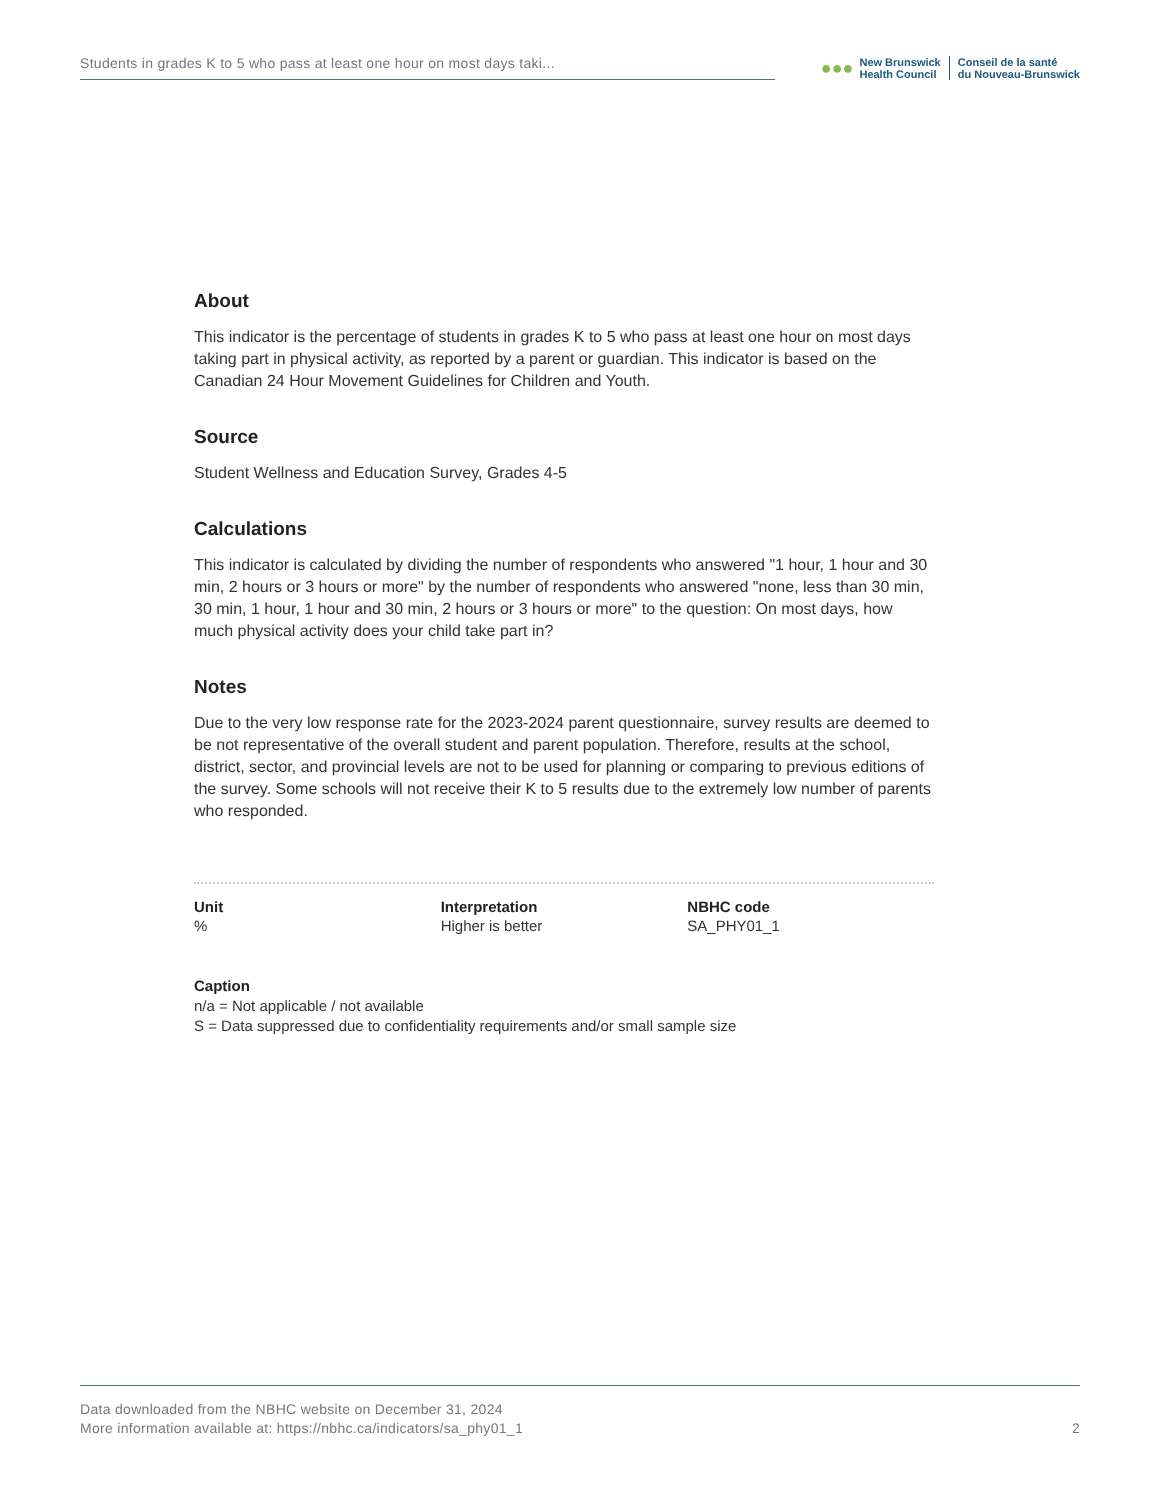Students in grades K to 5 who pass at least one hour on most days taki...
●●●
New Brunswick
Health Council
Conseil de la santé
du Nouveau-Brunswick
About
This indicator is the percentage of students in grades K to 5 who pass at least one hour on most days taking part in physical activity, as reported by a parent or guardian. This indicator is based on the Canadian 24 Hour Movement Guidelines for Children and Youth.
Source
Student Wellness and Education Survey, Grades 4-5
Calculations
This indicator is calculated by dividing the number of respondents who answered "1 hour, 1 hour and 30 min, 2 hours or 3 hours or more" by the number of respondents who answered "none, less than 30 min, 30 min, 1 hour, 1 hour and 30 min, 2 hours or 3 hours or more" to the question: On most days, how much physical activity does your child take part in?
Notes
Due to the very low response rate for the 2023-2024 parent questionnaire, survey results are deemed to be not representative of the overall student and parent population. Therefore, results at the school, district, sector, and provincial levels are not to be used for planning or comparing to previous editions of the survey. Some schools will not receive their K to 5 results due to the extremely low number of parents who responded.
| Unit | Interpretation | NBHC code |
| --- | --- | --- |
| % | Higher is better | SA_PHY01_1 |
Caption
n/a = Not applicable / not available
S = Data suppressed due to confidentiality requirements and/or small sample size
Data downloaded from the NBHC website on December 31, 2024
More information available at: https://nbhc.ca/indicators/sa_phy01_1
2